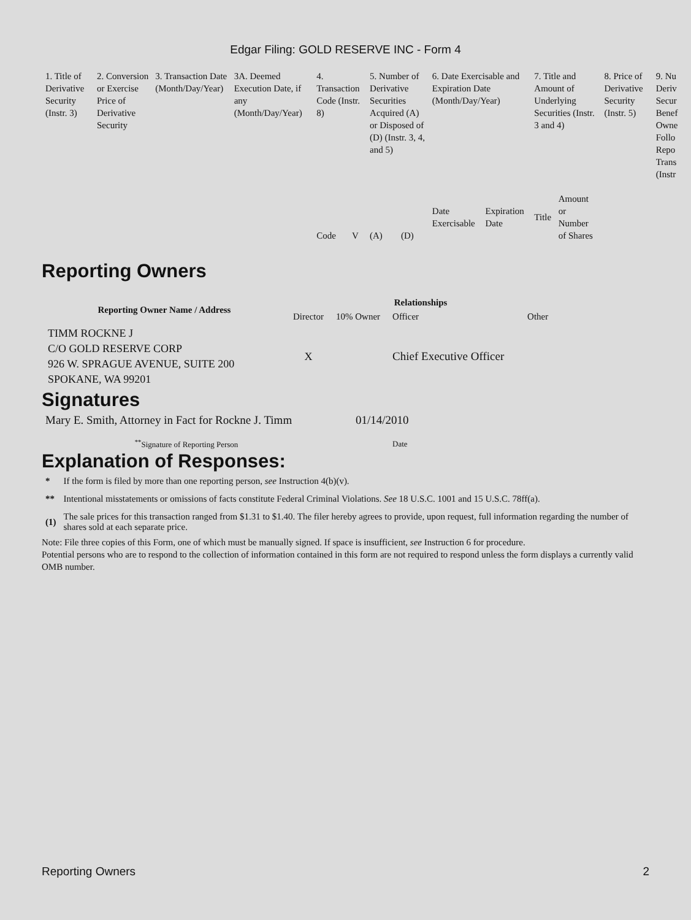Edgar Filing: GOLD RESERVE INC - Form 4
| 1. Title of Derivative Security (Instr. 3) | 2. Conversion or Exercise Price of Derivative Security | 3. Transaction Date (Month/Day/Year) | 3A. Deemed Execution Date, if any (Month/Day/Year) | 4. Transaction Code (Instr. 8) | | 5. Number of Derivative Securities Acquired (A) or Disposed of (D) (Instr. 3, 4, and 5) | | 6. Date Exercisable and Expiration Date (Month/Day/Year) | | 7. Title and Amount of Underlying Securities (Instr. 3 and 4) | | 8. Price of Derivative Security (Instr. 5) | 9. Nu Deriv Secur Benef Owne Follo Repo Trans (Instr |
| | | | | Code | V | (A) | (D) | Date Exercisable | Expiration Date | Title | Amount or Number of Shares | | |
Reporting Owners
| Reporting Owner Name / Address | Relationships | | | |
| --- | --- | --- | --- | --- |
| | Director | 10% Owner | Officer | Other |
| TIMM ROCKNE J C/O GOLD RESERVE CORP 926 W. SPRAGUE AVENUE, SUITE 200 SPOKANE, WA 99201 | X | | Chief Executive Officer | |
Signatures
| Mary E. Smith, Attorney in Fact for Rockne J. Timm | 01/14/2010 |
| <sup>**</sup> Signature of Reporting Person | Date |
Explanation of Responses:
| * | If the form is filed by more than one reporting person, see Instruction 4(b)(v). |
| ** | Intentional misstatements or omissions of facts constitute Federal Criminal Violations. See 18 U.S.C. 1001 and 15 U.S.C. 78ff(a). |
| (1) | The sale prices for this transaction ranged from $1.31 to $1.40. The filer hereby agrees to provide, upon request, full information regarding the number of shares sold at each separate price. |
Note: File three copies of this Form, one of which must be manually signed. If space is insufficient, see Instruction 6 for procedure.
Potential persons who are to respond to the collection of information contained in this form are not required to respond unless the form displays a currently valid OMB number.
Reporting Owners 2